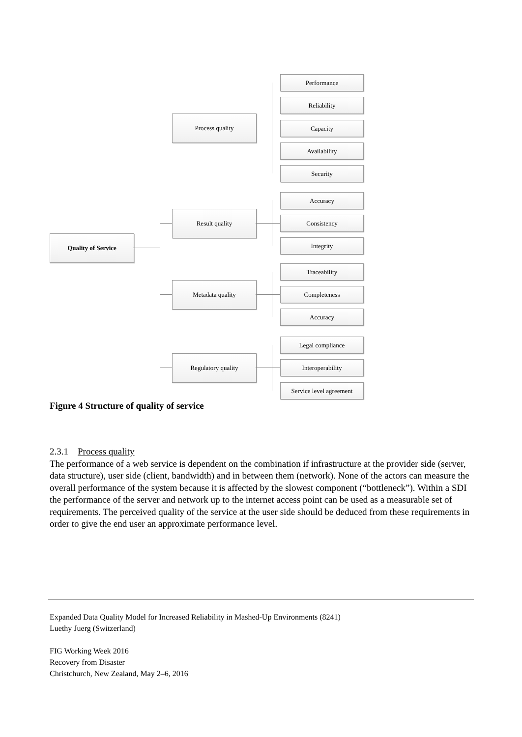Quality of Service
Process quality
Result quality
Metadata quality
Regulatory quality
Performance
Reliability
Capacity
Availability
Security
Accuracy
Consistency
Integrity
Traceability
Completeness
Accuracy
Legal compliance
Interoperability
Service level agreement
Figure 4 Structure of quality of service
2.3.1 Process quality
The performance of a web service is dependent on the combination if infrastructure at the provider side (server, data structure), user side (client, bandwidth) and in between them (network). None of the actors can measure the overall performance of the system because it is affected by the slowest component (“bottleneck”). Within a SDI the performance of the server and network up to the internet access point can be used as a measurable set of requirements. The perceived quality of the service at the user side should be deduced from these requirements in order to give the end user an approximate performance level.
Expanded Data Quality Model for Increased Reliability in Mashed-Up Environments (8241)
Luethy Juerg (Switzerland)
FIG Working Week 2016
Recovery from Disaster
Christchurch, New Zealand, May 2–6, 2016